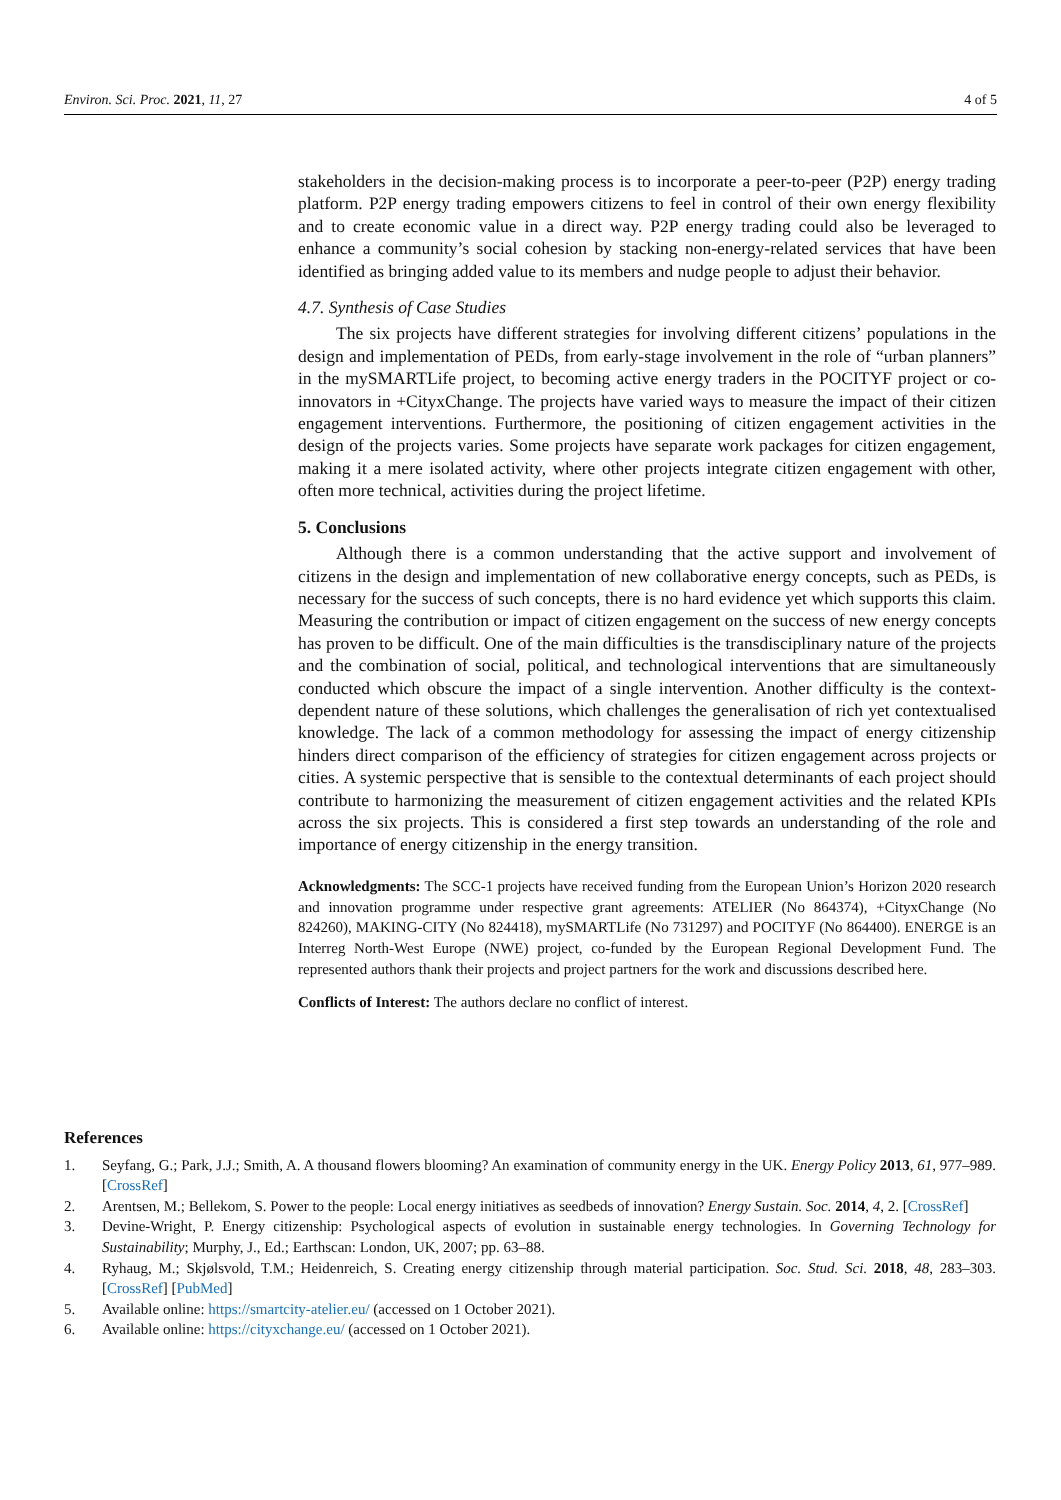Environ. Sci. Proc. 2021, 11, 27 4 of 5
stakeholders in the decision-making process is to incorporate a peer-to-peer (P2P) energy trading platform. P2P energy trading empowers citizens to feel in control of their own energy flexibility and to create economic value in a direct way. P2P energy trading could also be leveraged to enhance a community’s social cohesion by stacking non-energy-related services that have been identified as bringing added value to its members and nudge people to adjust their behavior.
4.7. Synthesis of Case Studies
The six projects have different strategies for involving different citizens’ populations in the design and implementation of PEDs, from early-stage involvement in the role of “urban planners” in the mySMARTLife project, to becoming active energy traders in the POCITYF project or co-innovators in +CityxChange. The projects have varied ways to measure the impact of their citizen engagement interventions. Furthermore, the positioning of citizen engagement activities in the design of the projects varies. Some projects have separate work packages for citizen engagement, making it a mere isolated activity, where other projects integrate citizen engagement with other, often more technical, activities during the project lifetime.
5. Conclusions
Although there is a common understanding that the active support and involvement of citizens in the design and implementation of new collaborative energy concepts, such as PEDs, is necessary for the success of such concepts, there is no hard evidence yet which supports this claim. Measuring the contribution or impact of citizen engagement on the success of new energy concepts has proven to be difficult. One of the main difficulties is the transdisciplinary nature of the projects and the combination of social, political, and technological interventions that are simultaneously conducted which obscure the impact of a single intervention. Another difficulty is the context-dependent nature of these solutions, which challenges the generalisation of rich yet contextualised knowledge. The lack of a common methodology for assessing the impact of energy citizenship hinders direct comparison of the efficiency of strategies for citizen engagement across projects or cities. A systemic perspective that is sensible to the contextual determinants of each project should contribute to harmonizing the measurement of citizen engagement activities and the related KPIs across the six projects. This is considered a first step towards an understanding of the role and importance of energy citizenship in the energy transition.
Acknowledgments: The SCC-1 projects have received funding from the European Union’s Horizon 2020 research and innovation programme under respective grant agreements: ATELIER (No 864374), +CityxChange (No 824260), MAKING-CITY (No 824418), mySMARTLife (No 731297) and POCITYF (No 864400). ENERGE is an Interreg North-West Europe (NWE) project, co-funded by the European Regional Development Fund. The represented authors thank their projects and project partners for the work and discussions described here.
Conflicts of Interest: The authors declare no conflict of interest.
References
1. Seyfang, G.; Park, J.J.; Smith, A. A thousand flowers blooming? An examination of community energy in the UK. Energy Policy 2013, 61, 977–989. [CrossRef]
2. Arentsen, M.; Bellekom, S. Power to the people: Local energy initiatives as seedbeds of innovation? Energy Sustain. Soc. 2014, 4, 2. [CrossRef]
3. Devine-Wright, P. Energy citizenship: Psychological aspects of evolution in sustainable energy technologies. In Governing Technology for Sustainability; Murphy, J., Ed.; Earthscan: London, UK, 2007; pp. 63–88.
4. Ryhaug, M.; Skjølsvold, T.M.; Heidenreich, S. Creating energy citizenship through material participation. Soc. Stud. Sci. 2018, 48, 283–303. [CrossRef] [PubMed]
5. Available online: https://smartcity-atelier.eu/ (accessed on 1 October 2021).
6. Available online: https://cityxchange.eu/ (accessed on 1 October 2021).